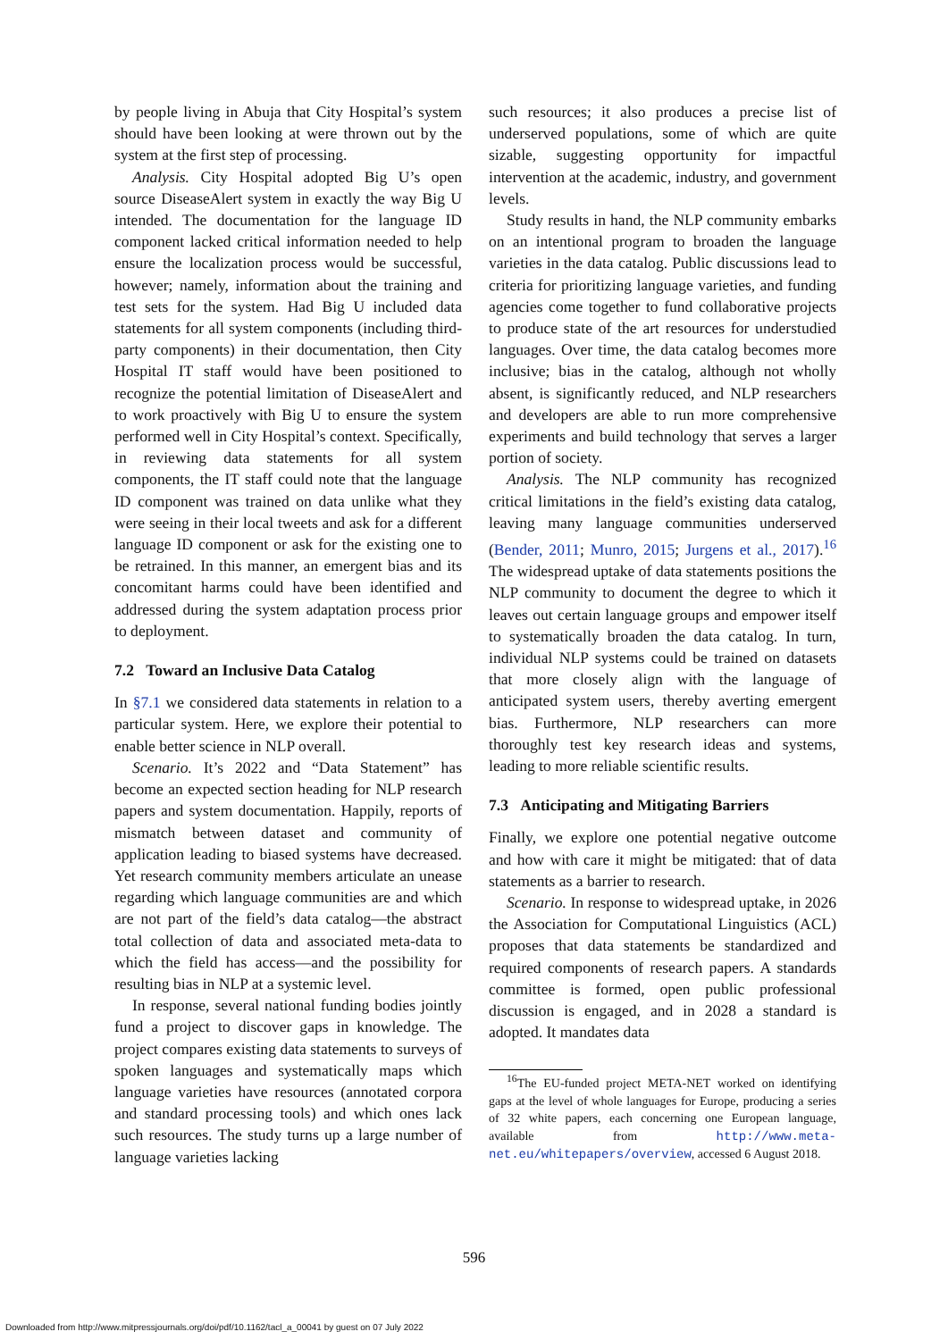by people living in Abuja that City Hospital’s system should have been looking at were thrown out by the system at the first step of processing.
Analysis. City Hospital adopted Big U’s open source DiseaseAlert system in exactly the way Big U intended. The documentation for the language ID component lacked critical information needed to help ensure the localization process would be successful, however; namely, information about the training and test sets for the system. Had Big U included data statements for all system components (including third-party components) in their documentation, then City Hospital IT staff would have been positioned to recognize the potential limitation of DiseaseAlert and to work proactively with Big U to ensure the system performed well in City Hospital’s context. Specifically, in reviewing data statements for all system components, the IT staff could note that the language ID component was trained on data unlike what they were seeing in their local tweets and ask for a different language ID component or ask for the existing one to be retrained. In this manner, an emergent bias and its concomitant harms could have been identified and addressed during the system adaptation process prior to deployment.
7.2 Toward an Inclusive Data Catalog
In §7.1 we considered data statements in relation to a particular system. Here, we explore their potential to enable better science in NLP overall.
Scenario. It’s 2022 and “Data Statement” has become an expected section heading for NLP research papers and system documentation. Happily, reports of mismatch between dataset and community of application leading to biased systems have decreased. Yet research community members articulate an unease regarding which language communities are and which are not part of the field’s data catalog—the abstract total collection of data and associated meta-data to which the field has access—and the possibility for resulting bias in NLP at a systemic level.
In response, several national funding bodies jointly fund a project to discover gaps in knowledge. The project compares existing data statements to surveys of spoken languages and systematically maps which language varieties have resources (annotated corpora and standard processing tools) and which ones lack such resources. The study turns up a large number of language varieties lacking
such resources; it also produces a precise list of underserved populations, some of which are quite sizable, suggesting opportunity for impactful intervention at the academic, industry, and government levels.
Study results in hand, the NLP community embarks on an intentional program to broaden the language varieties in the data catalog. Public discussions lead to criteria for prioritizing language varieties, and funding agencies come together to fund collaborative projects to produce state of the art resources for understudied languages. Over time, the data catalog becomes more inclusive; bias in the catalog, although not wholly absent, is significantly reduced, and NLP researchers and developers are able to run more comprehensive experiments and build technology that serves a larger portion of society.
Analysis. The NLP community has recognized critical limitations in the field’s existing data catalog, leaving many language communities underserved (Bender, 2011; Munro, 2015; Jurgens et al., 2017).<sup>16</sup> The widespread uptake of data statements positions the NLP community to document the degree to which it leaves out certain language groups and empower itself to systematically broaden the data catalog. In turn, individual NLP systems could be trained on datasets that more closely align with the language of anticipated system users, thereby averting emergent bias. Furthermore, NLP researchers can more thoroughly test key research ideas and systems, leading to more reliable scientific results.
7.3 Anticipating and Mitigating Barriers
Finally, we explore one potential negative outcome and how with care it might be mitigated: that of data statements as a barrier to research.
Scenario. In response to widespread uptake, in 2026 the Association for Computational Linguistics (ACL) proposes that data statements be standardized and required components of research papers. A standards committee is formed, open public professional discussion is engaged, and in 2028 a standard is adopted. It mandates data
<sup>16</sup> The EU-funded project META-NET worked on identifying gaps at the level of whole languages for Europe, producing a series of 32 white papers, each concerning one European language, available from http://www.meta-net.eu/whitepapers/overview, accessed 6 August 2018.
596
Downloaded from http://www.mitpressjournals.org/doi/pdf/10.1162/tacl_a_00041 by guest on 07 July 2022